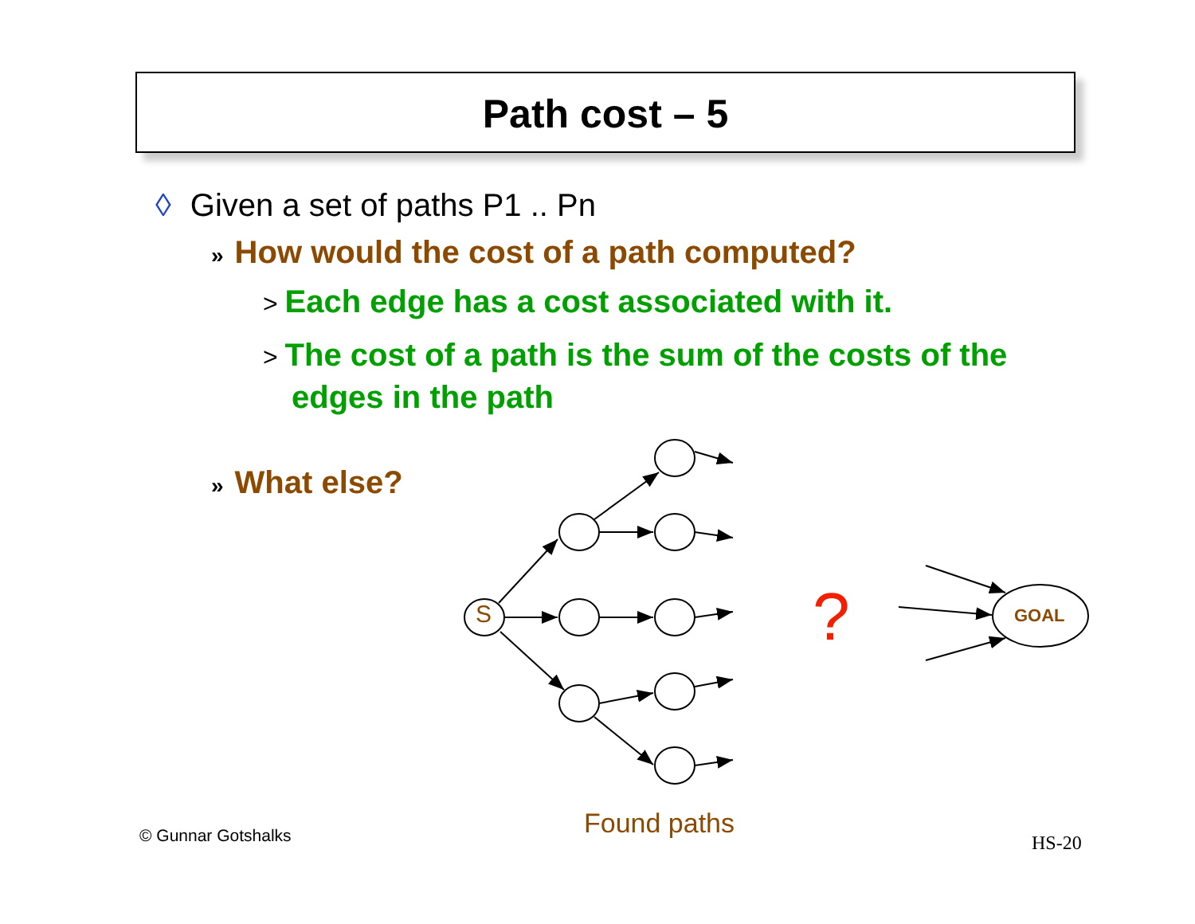Path cost – 5
◊ Given a set of paths P1 .. Pn
» How would the cost of a path computed?
> Each edge has a cost associated with it.
> The cost of a path is the sum of the costs of the edges in the path
» What else?
S ? GOAL
Found paths
© Gunnar Gotshalks HS-20